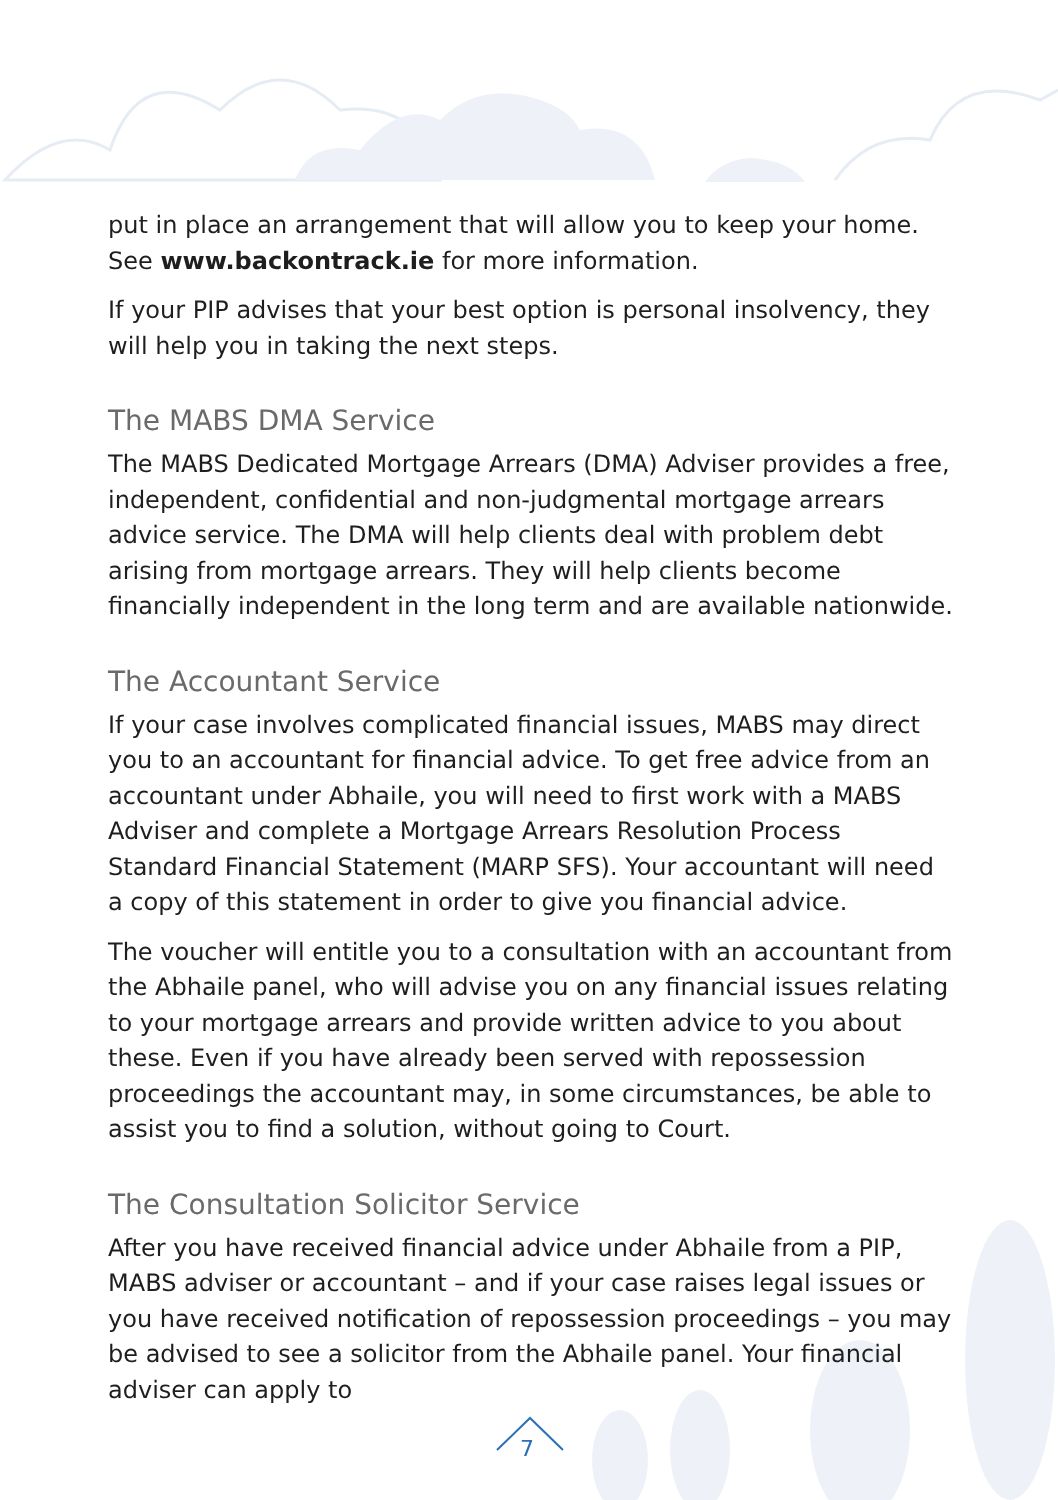put in place an arrangement that will allow you to keep your home. See www.backontrack.ie for more information.
If your PIP advises that your best option is personal insolvency, they will help you in taking the next steps.
The MABS DMA Service
The MABS Dedicated Mortgage Arrears (DMA) Adviser provides a free, independent, confidential and non-judgmental mortgage arrears advice service. The DMA will help clients deal with problem debt arising from mortgage arrears. They will help clients become financially independent in the long term and are available nationwide.
The Accountant Service
If your case involves complicated financial issues, MABS may direct you to an accountant for financial advice. To get free advice from an accountant under Abhaile, you will need to first work with a MABS Adviser and complete a Mortgage Arrears Resolution Process Standard Financial Statement (MARP SFS). Your accountant will need a copy of this statement in order to give you financial advice.
The voucher will entitle you to a consultation with an accountant from the Abhaile panel, who will advise you on any financial issues relating to your mortgage arrears and provide written advice to you about these. Even if you have already been served with repossession proceedings the accountant may, in some circumstances, be able to assist you to find a solution, without going to Court.
The Consultation Solicitor Service
After you have received financial advice under Abhaile from a PIP, MABS adviser or accountant – and if your case raises legal issues or you have received notification of repossession proceedings – you may be advised to see a solicitor from the Abhaile panel. Your financial adviser can apply to
7